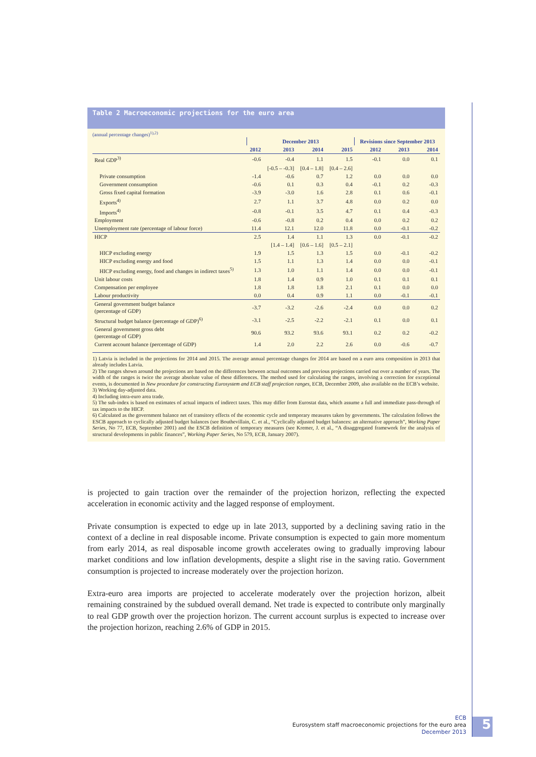Table 2 Macroeconomic projections for the euro area
(annual percentage changes)<sup>1),2)</sup>
| | December 2013 | | | | Revisions since September 2013 | | |
| --- | --- | --- | --- | --- | --- | --- | --- |
| | 2012 | 2013 | 2014 | 2015 | 2012 | 2013 | 2014 |
| Real GDP<sup>3)</sup> | -0.6 | -0.4 | 1.1 | 1.5 | -0.1 | 0.0 | 0.1 |
| | | [-0.5 – -0.3] | [0.4 – 1.8] | [0.4 – 2.6] | | | |
| Private consumption | -1.4 | -0.6 | 0.7 | 1.2 | 0.0 | 0.0 | 0.0 |
| Government consumption | -0.6 | 0.1 | 0.3 | 0.4 | -0.1 | 0.2 | -0.3 |
| Gross fixed capital formation | -3.9 | -3.0 | 1.6 | 2.8 | 0.1 | 0.6 | -0.1 |
| Exports<sup>4)</sup> | 2.7 | 1.1 | 3.7 | 4.8 | 0.0 | 0.2 | 0.0 |
| Imports<sup>4)</sup> | -0.8 | -0.1 | 3.5 | 4.7 | 0.1 | 0.4 | -0.3 |
| Employment | -0.6 | -0.8 | 0.2 | 0.4 | 0.0 | 0.2 | 0.2 |
| Unemployment rate (percentage of labour force) | 11.4 | 12.1 | 12.0 | 11.8 | 0.0 | -0.1 | -0.2 |
| HICP | 2.5 | 1.4 | 1.1 | 1.3 | 0.0 | -0.1 | -0.2 |
| | | [1.4 – 1.4] | [0.6 – 1.6] | [0.5 – 2.1] | | | |
| HICP excluding energy | 1.9 | 1.5 | 1.3 | 1.5 | 0.0 | -0.1 | -0.2 |
| HICP excluding energy and food | 1.5 | 1.1 | 1.3 | 1.4 | 0.0 | 0.0 | -0.1 |
| HICP excluding energy, food and changes in indirect taxes<sup>5)</sup> | 1.3 | 1.0 | 1.1 | 1.4 | 0.0 | 0.0 | -0.1 |
| Unit labour costs | 1.8 | 1.4 | 0.9 | 1.0 | 0.1 | 0.1 | 0.1 |
| Compensation per employee | 1.8 | 1.8 | 1.8 | 2.1 | 0.1 | 0.0 | 0.0 |
| Labour productivity | 0.0 | 0.4 | 0.9 | 1.1 | 0.0 | -0.1 | -0.1 |
| General government budget balance (percentage of GDP) | -3.7 | -3.2 | -2.6 | -2.4 | 0.0 | 0.0 | 0.2 |
| Structural budget balance (percentage of GDP)<sup>6)</sup> | -3.1 | -2.5 | -2.2 | -2.1 | 0.1 | 0.0 | 0.1 |
| General government gross debt (percentage of GDP) | 90.6 | 93.2 | 93.6 | 93.1 | 0.2 | 0.2 | -0.2 |
| Current account balance (percentage of GDP) | 1.4 | 2.0 | 2.2 | 2.6 | 0.0 | -0.6 | -0.7 |
1) Latvia is included in the projections for 2014 and 2015. The average annual percentage changes for 2014 are based on a euro area composition in 2013 that already includes Latvia.
2) The ranges shown around the projections are based on the differences between actual outcomes and previous projections carried out over a number of years. The width of the ranges is twice the average absolute value of these differences. The method used for calculating the ranges, involving a correction for exceptional events, is documented in New procedure for constructing Eurosystem and ECB staff projection ranges, ECB, December 2009, also available on the ECB’s website.
3) Working day-adjusted data.
4) Including intra-euro area trade.
5) The sub-index is based on estimates of actual impacts of indirect taxes. This may differ from Eurostat data, which assume a full and immediate pass-through of tax impacts to the HICP.
6) Calculated as the government balance net of transitory effects of the economic cycle and temporary measures taken by governments. The calculation follows the ESCB approach to cyclically adjusted budget balances (see Bouthevillain, C. et al., “Cyclically adjusted budget balances: an alternative approach”, Working Paper Series, No 77, ECB, September 2001) and the ESCB definition of temporary measures (see Kremer, J. et al., “A disaggregated framework for the analysis of structural developments in public finances”, Working Paper Series, No 579, ECB, January 2007).
is projected to gain traction over the remainder of the projection horizon, reflecting the expected acceleration in economic activity and the lagged response of employment.
Private consumption is expected to edge up in late 2013, supported by a declining saving ratio in the context of a decline in real disposable income. Private consumption is expected to gain more momentum from early 2014, as real disposable income growth accelerates owing to gradually improving labour market conditions and low inflation developments, despite a slight rise in the saving ratio. Government consumption is projected to increase moderately over the projection horizon.
Extra-euro area imports are projected to accelerate moderately over the projection horizon, albeit remaining constrained by the subdued overall demand. Net trade is expected to contribute only marginally to real GDP growth over the projection horizon. The current account surplus is expected to increase over the projection horizon, reaching 2.6% of GDP in 2015.
ECB
Eurosystem staff macroeconomic projections for the euro area
December 2013
5